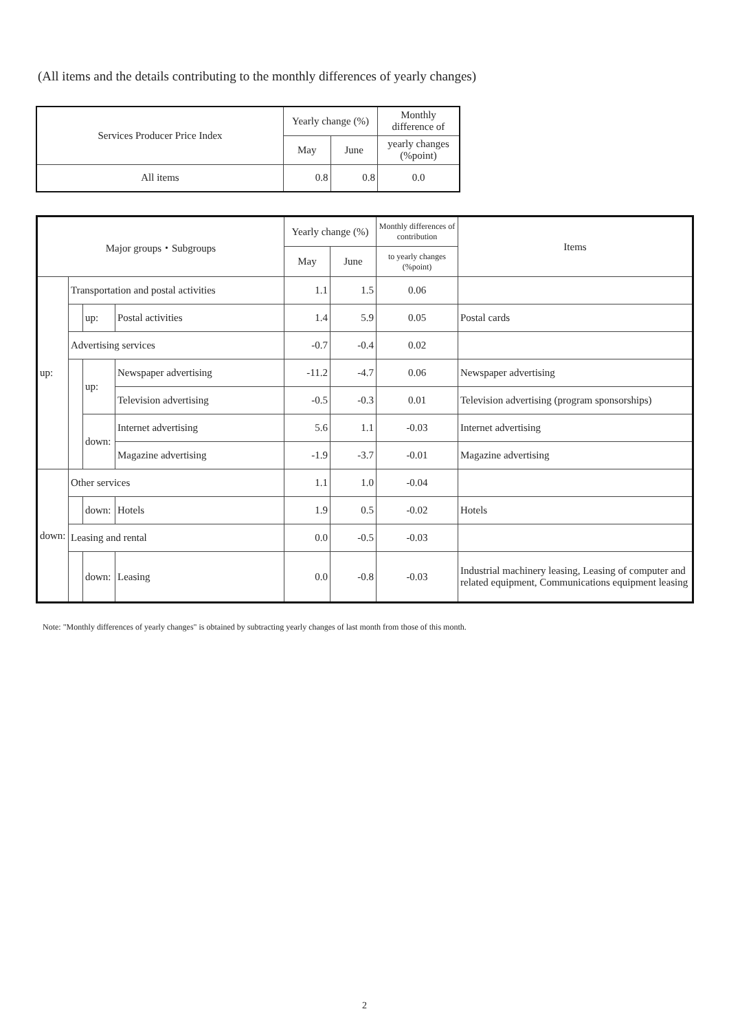(All items and the details contributing to the monthly differences of yearly changes)
| Services Producer Price Index | Yearly change (%) | | Monthly difference of |
| --- | --- | --- | --- |
| | May | June | yearly changes (%point) |
| All items | 0.8 | 0.8 | 0.0 |
| Major groups・Subgroups | | | | Yearly change (%) | | Monthly differences of contribution | Items |
| --- | --- | --- | --- | --- | --- | --- | --- |
| | | | | May | June | to yearly changes (%point) | |
| up: | Transportation and postal activities | | | 1.1 | 1.5 | 0.06 | |
| | | up: | Postal activities | 1.4 | 5.9 | 0.05 | Postal cards |
| | Advertising services | | | -0.7 | -0.4 | 0.02 | |
| | | up: | Newspaper advertising | -11.2 | -4.7 | 0.06 | Newspaper advertising |
| | | | Television advertising | -0.5 | -0.3 | 0.01 | Television advertising (program sponsorships) |
| | | down: | Internet advertising | 5.6 | 1.1 | -0.03 | Internet advertising |
| | | | Magazine advertising | -1.9 | -3.7 | -0.01 | Magazine advertising |
| down: | Other services | | | 1.1 | 1.0 | -0.04 | |
| | | down: | Hotels | 1.9 | 0.5 | -0.02 | Hotels |
| | Leasing and rental | | | 0.0 | -0.5 | -0.03 | |
| | | down: | Leasing | 0.0 | -0.8 | -0.03 | Industrial machinery leasing, Leasing of computer and related equipment, Communications equipment leasing |
Note: "Monthly differences of yearly changes" is obtained by subtracting yearly changes of last month from those of this month.
2